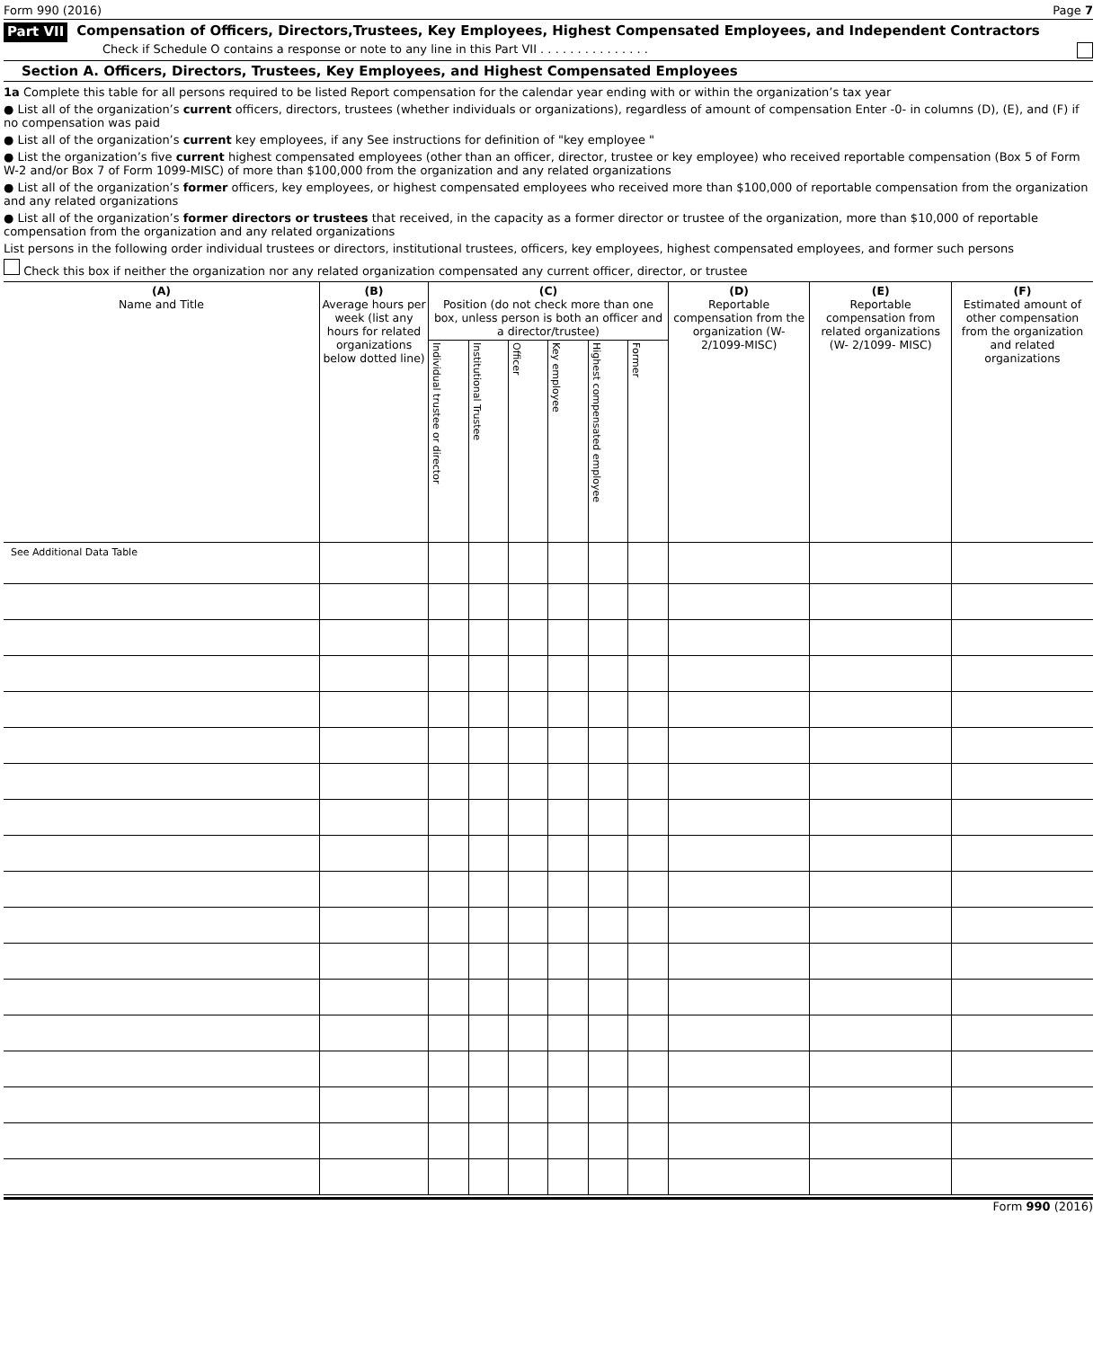Form 990 (2016) Page 7
Part VII Compensation of Officers, Directors,Trustees, Key Employees, Highest Compensated Employees, and Independent Contractors
Check if Schedule O contains a response or note to any line in this Part VII . . . . . . . . . . . . . . .
Section A. Officers, Directors, Trustees, Key Employees, and Highest Compensated Employees
1a Complete this table for all persons required to be listed Report compensation for the calendar year ending with or within the organization’s tax year
● List all of the organization’s current officers, directors, trustees (whether individuals or organizations), regardless of amount of compensation Enter -0- in columns (D), (E), and (F) if no compensation was paid
● List all of the organization’s current key employees, if any See instructions for definition of "key employee "
● List the organization’s five current highest compensated employees (other than an officer, director, trustee or key employee) who received reportable compensation (Box 5 of Form W-2 and/or Box 7 of Form 1099-MISC) of more than $100,000 from the organization and any related organizations
● List all of the organization’s former officers, key employees, or highest compensated employees who received more than $100,000 of reportable compensation from the organization and any related organizations
● List all of the organization’s former directors or trustees that received, in the capacity as a former director or trustee of the organization, more than $10,000 of reportable compensation from the organization and any related organizations
List persons in the following order individual trustees or directors, institutional trustees, officers, key employees, highest compensated employees, and former such persons
Check this box if neither the organization nor any related organization compensated any current officer, director, or trustee
| (A) Name and Title | (B) Average hours per week (list any hours for related organizations below dotted line) | (C) Position (do not check more than one box, unless person is both an officer and a director/trustee) | | | | | | (D) Reportable compensation from the organization (W- 2/1099-MISC) | (E) Reportable compensation from related organizations (W- 2/1099- MISC) | (F) Estimated amount of other compensation from the organization and related organizations |
| --- | --- | --- | --- | --- | --- | --- | --- | --- | --- | --- |
| | | Individual trustee or director | Institutional Trustee | Officer | Key employee | Highest compensated employee | Former | | | |
| See Additional Data Table | | | | | | | | | | |
Form 990 (2016)